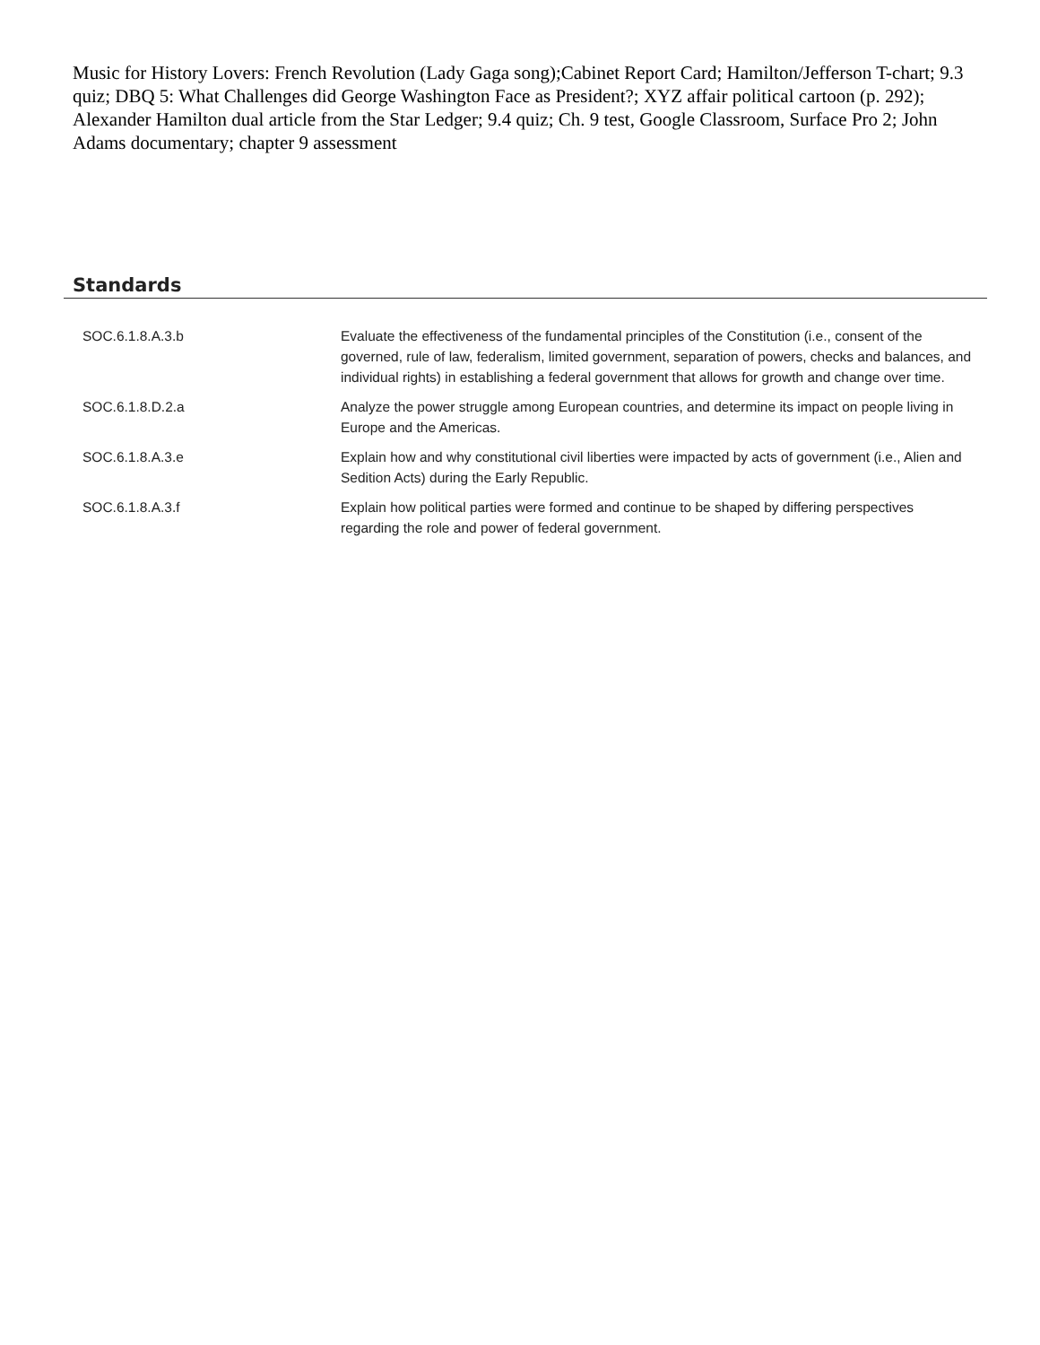Music for History Lovers: French Revolution (Lady Gaga song);Cabinet Report Card; Hamilton/Jefferson T-chart; 9.3 quiz; DBQ 5: What Challenges did George Washington Face as President?; XYZ affair political cartoon (p. 292); Alexander Hamilton dual article from the Star Ledger; 9.4 quiz; Ch. 9 test, Google Classroom, Surface Pro 2; John Adams documentary; chapter 9 assessment
Standards
| SOC.6.1.8.A.3.b | Evaluate the effectiveness of the fundamental principles of the Constitution (i.e., consent of the governed, rule of law, federalism, limited government, separation of powers, checks and balances, and individual rights) in establishing a federal government that allows for growth and change over time. |
| SOC.6.1.8.D.2.a | Analyze the power struggle among European countries, and determine its impact on people living in Europe and the Americas. |
| SOC.6.1.8.A.3.e | Explain how and why constitutional civil liberties were impacted by acts of government (i.e., Alien and Sedition Acts) during the Early Republic. |
| SOC.6.1.8.A.3.f | Explain how political parties were formed and continue to be shaped by differing perspectives regarding the role and power of federal government. |